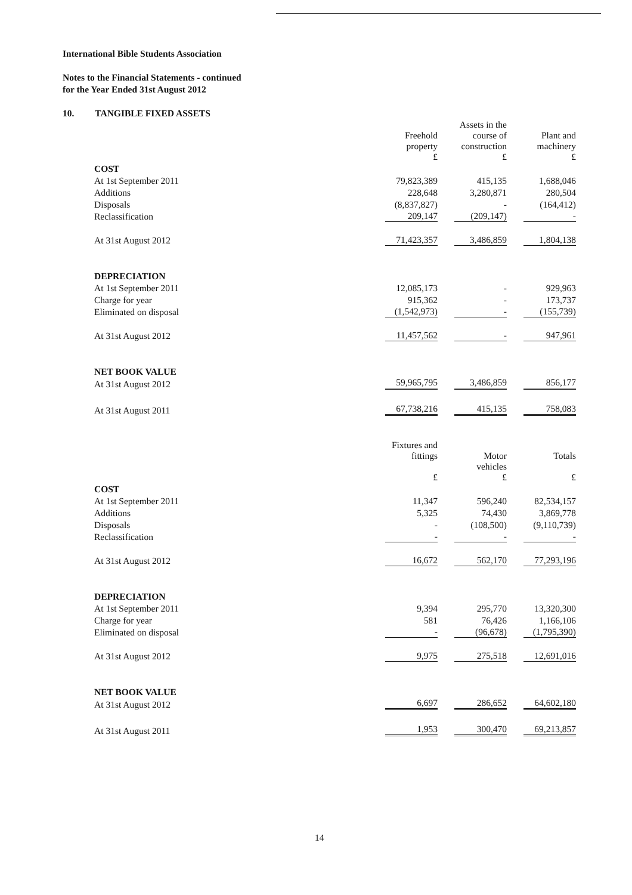International Bible Students Association
Notes to the Financial Statements - continued
for the Year Ended 31st August 2012
10. TANGIBLE FIXED ASSETS
| | Freehold property £ | Assets in the course of construction £ | Plant and machinery £ |
| COST | | | |
| At 1st September 2011 | 79,823,389 | 415,135 | 1,688,046 |
| Additions | 228,648 | 3,280,871 | 280,504 |
| Disposals | (8,837,827) | - | (164,412) |
| Reclassification | 209,147 | (209,147) | - |
| At 31st August 2012 | 71,423,357 | 3,486,859 | 1,804,138 |
| DEPRECIATION | | | |
| At 1st September 2011 | 12,085,173 | - | 929,963 |
| Charge for year | 915,362 | - | 173,737 |
| Eliminated on disposal | (1,542,973) | - | (155,739) |
| At 31st August 2012 | 11,457,562 | - | 947,961 |
| NET BOOK VALUE | | | |
| At 31st August 2012 | 59,965,795 | 3,486,859 | 856,177 |
| At 31st August 2011 | 67,738,216 | 415,135 | 758,083 |
| | Fixtures and fittings £ | Motor vehicles £ | Totals £ |
| COST | | | |
| At 1st September 2011 | 11,347 | 596,240 | 82,534,157 |
| Additions | 5,325 | 74,430 | 3,869,778 |
| Disposals | - | (108,500) | (9,110,739) |
| Reclassification | - | - | - |
| At 31st August 2012 | 16,672 | 562,170 | 77,293,196 |
| DEPRECIATION | | | |
| At 1st September 2011 | 9,394 | 295,770 | 13,320,300 |
| Charge for year | 581 | 76,426 | 1,166,106 |
| Eliminated on disposal | - | (96,678) | (1,795,390) |
| At 31st August 2012 | 9,975 | 275,518 | 12,691,016 |
| NET BOOK VALUE | | | |
| At 31st August 2012 | 6,697 | 286,652 | 64,602,180 |
| At 31st August 2011 | 1,953 | 300,470 | 69,213,857 |
14